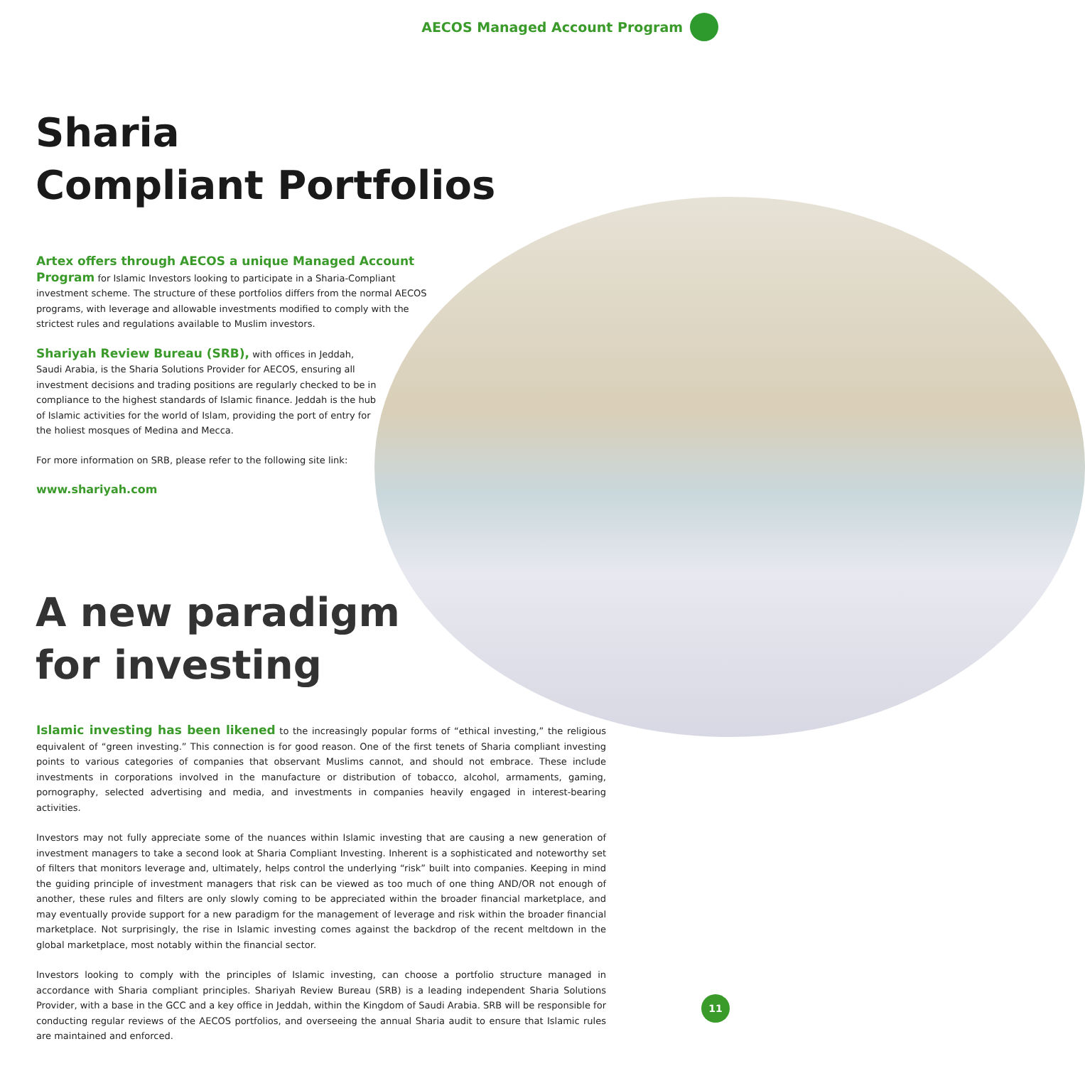AECOS Managed Account Program
Sharia
Compliant Portfolios
Artex offers through AECOS a unique Managed Account Program for Islamic Investors looking to participate in a Sharia-Compliant investment scheme. The structure of these portfolios differs from the normal AECOS programs, with leverage and allowable investments modified to comply with the strictest rules and regulations available to Muslim investors.
Shariyah Review Bureau (SRB), with offices in Jeddah, Saudi Arabia, is the Sharia Solutions Provider for AECOS, ensuring all investment decisions and trading positions are regularly checked to be in compliance to the highest standards of Islamic finance. Jeddah is the hub of Islamic activities for the world of Islam, providing the port of entry for the holiest mosques of Medina and Mecca.
For more information on SRB, please refer to the following site link:
www.shariyah.com
A new paradigm
for investing
Islamic investing has been likened to the increasingly popular forms of “ethical investing,” the religious equivalent of “green investing.” This connection is for good reason. One of the first tenets of Sharia compliant investing points to various categories of companies that observant Muslims cannot, and should not embrace. These include investments in corporations involved in the manufacture or distribution of tobacco, alcohol, armaments, gaming, pornography, selected advertising and media, and investments in companies heavily engaged in interest-bearing activities.
Investors may not fully appreciate some of the nuances within Islamic investing that are causing a new generation of investment managers to take a second look at Sharia Compliant Investing. Inherent is a sophisticated and noteworthy set of filters that monitors leverage and, ultimately, helps control the underlying “risk” built into companies. Keeping in mind the guiding principle of investment managers that risk can be viewed as too much of one thing AND/OR not enough of another, these rules and filters are only slowly coming to be appreciated within the broader financial marketplace, and may eventually provide support for a new paradigm for the management of leverage and risk within the broader financial marketplace. Not surprisingly, the rise in Islamic investing comes against the backdrop of the recent meltdown in the global marketplace, most notably within the financial sector.
Investors looking to comply with the principles of Islamic investing, can choose a portfolio structure managed in accordance with Sharia compliant principles. Shariyah Review Bureau (SRB) is a leading independent Sharia Solutions Provider, with a base in the GCC and a key office in Jeddah, within the Kingdom of Saudi Arabia. SRB will be responsible for conducting regular reviews of the AECOS portfolios, and overseeing the annual Sharia audit to ensure that Islamic rules are maintained and enforced.
11